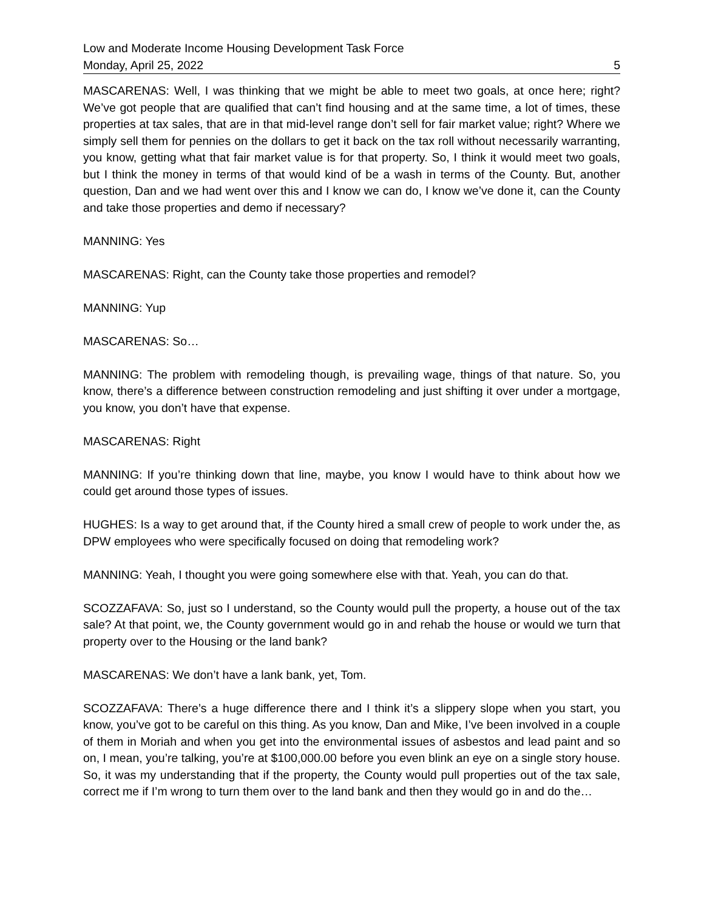Low and Moderate Income Housing Development Task Force
Monday, April 25, 2022 5
MASCARENAS: Well, I was thinking that we might be able to meet two goals, at once here; right? We’ve got people that are qualified that can’t find housing and at the same time, a lot of times, these properties at tax sales, that are in that mid-level range don’t sell for fair market value; right? Where we simply sell them for pennies on the dollars to get it back on the tax roll without necessarily warranting, you know, getting what that fair market value is for that property. So, I think it would meet two goals, but I think the money in terms of that would kind of be a wash in terms of the County. But, another question, Dan and we had went over this and I know we can do, I know we’ve done it, can the County and take those properties and demo if necessary?
MANNING: Yes
MASCARENAS: Right, can the County take those properties and remodel?
MANNING: Yup
MASCARENAS: So…
MANNING: The problem with remodeling though, is prevailing wage, things of that nature. So, you know, there’s a difference between construction remodeling and just shifting it over under a mortgage, you know, you don’t have that expense.
MASCARENAS: Right
MANNING: If you’re thinking down that line, maybe, you know I would have to think about how we could get around those types of issues.
HUGHES: Is a way to get around that, if the County hired a small crew of people to work under the, as DPW employees who were specifically focused on doing that remodeling work?
MANNING: Yeah, I thought you were going somewhere else with that. Yeah, you can do that.
SCOZZAFAVA: So, just so I understand, so the County would pull the property, a house out of the tax sale? At that point, we, the County government would go in and rehab the house or would we turn that property over to the Housing or the land bank?
MASCARENAS: We don’t have a lank bank, yet, Tom.
SCOZZAFAVA: There’s a huge difference there and I think it’s a slippery slope when you start, you know, you’ve got to be careful on this thing. As you know, Dan and Mike, I’ve been involved in a couple of them in Moriah and when you get into the environmental issues of asbestos and lead paint and so on, I mean, you’re talking, you’re at $100,000.00 before you even blink an eye on a single story house. So, it was my understanding that if the property, the County would pull properties out of the tax sale, correct me if I’m wrong to turn them over to the land bank and then they would go in and do the…